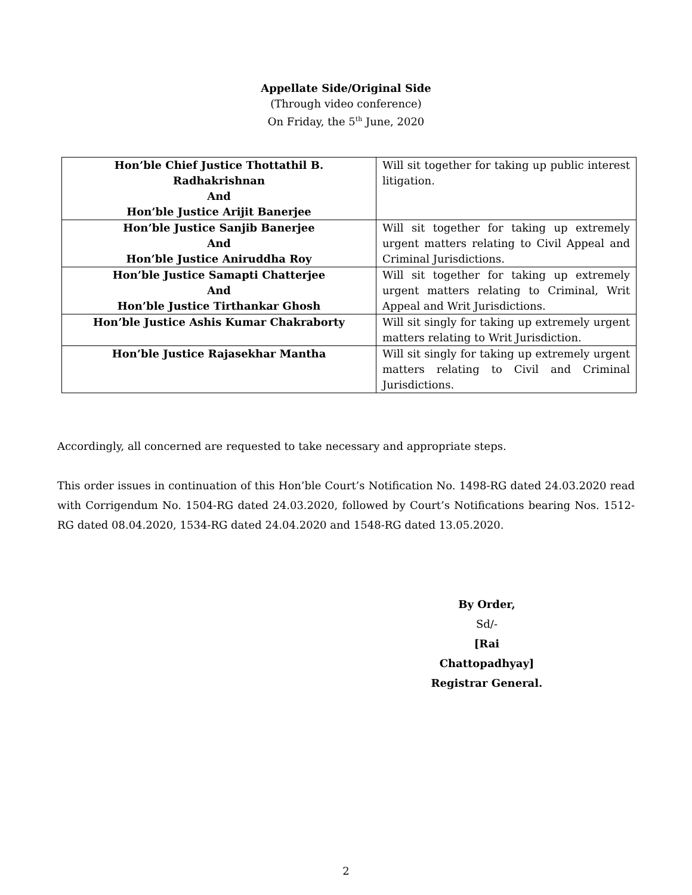Appellate Side/Original Side
(Through video conference)
On Friday, the 5<sup>th</sup> June, 2020
| Hon’ble Chief Justice Thottathil B. Radhakrishnan And Hon’ble Justice Arijit Banerjee | Will sit together for taking up public interest litigation. |
| Hon’ble Justice Sanjib Banerjee And Hon’ble Justice Aniruddha Roy | Will sit together for taking up extremely urgent matters relating to Civil Appeal and Criminal Jurisdictions. |
| Hon’ble Justice Samapti Chatterjee And Hon’ble Justice Tirthankar Ghosh | Will sit together for taking up extremely urgent matters relating to Criminal, Writ Appeal and Writ Jurisdictions. |
| Hon’ble Justice Ashis Kumar Chakraborty | Will sit singly for taking up extremely urgent matters relating to Writ Jurisdiction. |
| Hon’ble Justice Rajasekhar Mantha | Will sit singly for taking up extremely urgent matters relating to Civil and Criminal Jurisdictions. |
Accordingly, all concerned are requested to take necessary and appropriate steps.
This order issues in continuation of this Hon’ble Court’s Notification No. 1498-RG dated 24.03.2020 read with Corrigendum No. 1504-RG dated 24.03.2020, followed by Court’s Notifications bearing Nos. 1512-RG dated 08.04.2020, 1534-RG dated 24.04.2020 and 1548-RG dated 13.05.2020.
By Order,
Sd/-
[Rai Chattopadhyay]
Registrar General.
2